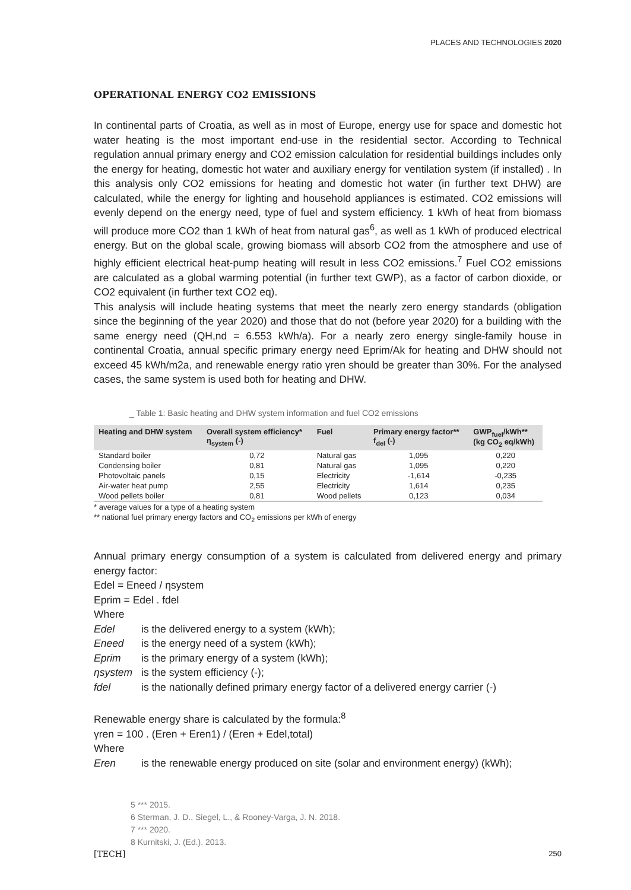PLACES AND TECHNOLOGIES 2020
OPERATIONAL ENERGY CO2 EMISSIONS
In continental parts of Croatia, as well as in most of Europe, energy use for space and domestic hot water heating is the most important end-use in the residential sector. According to Technical regulation annual primary energy and CO2 emission calculation for residential buildings includes only the energy for heating, domestic hot water and auxiliary energy for ventilation system (if installed) . In this analysis only CO2 emissions for heating and domestic hot water (in further text DHW) are calculated, while the energy for lighting and household appliances is estimated. CO2 emissions will evenly depend on the energy need, type of fuel and system efficiency. 1 kWh of heat from biomass will produce more CO2 than 1 kWh of heat from natural gas<sup>6</sup>, as well as 1 kWh of produced electrical energy. But on the global scale, growing biomass will absorb CO2 from the atmosphere and use of highly efficient electrical heat-pump heating will result in less CO2 emissions.<sup>7</sup> Fuel CO2 emissions are calculated as a global warming potential (in further text GWP), as a factor of carbon dioxide, or CO2 equivalent (in further text CO2 eq).
This analysis will include heating systems that meet the nearly zero energy standards (obligation since the beginning of the year 2020) and those that do not (before year 2020) for a building with the same energy need (QH,nd = 6.553 kWh/a). For a nearly zero energy single-family house in continental Croatia, annual specific primary energy need Eprim/Ak for heating and DHW should not exceed 45 kWh/m2a, and renewable energy ratio γren should be greater than 30%. For the analysed cases, the same system is used both for heating and DHW.
_ Table 1: Basic heating and DHW system information and fuel CO2 emissions
| Heating and DHW system | Overall system efficiency* η<sub>system</sub> (-) | Fuel | Primary energy factor** f<sub>del</sub> (-) | GWP<sub>fuel</sub>/kWh** (kg CO<sub>2</sub> eq/kWh) |
| --- | --- | --- | --- | --- |
| Standard boiler | 0,72 | Natural gas | 1,095 | 0,220 |
| Condensing boiler | 0,81 | Natural gas | 1,095 | 0,220 |
| Photovoltaic panels | 0,15 | Electricity | -1,614 | -0,235 |
| Air-water heat pump | 2,55 | Electricity | 1,614 | 0,235 |
| Wood pellets boiler | 0,81 | Wood pellets | 0,123 | 0,034 |
* average values for a type of a heating system
** national fuel primary energy factors and CO<sub>2</sub> emissions per kWh of energy
Annual primary energy consumption of a system is calculated from delivered energy and primary energy factor:
Edel = Eneed / ηsystem
Eprim = Edel . fdel
Where
Edel is the delivered energy to a system (kWh);
Eneed is the energy need of a system (kWh);
Eprim is the primary energy of a system (kWh);
ηsystem is the system efficiency (-);
fdel is the nationally defined primary energy factor of a delivered energy carrier (-)
Renewable energy share is calculated by the formula:<sup>8</sup>
γren = 100 . (Eren + Eren1) / (Eren + Edel,total)
Where
Eren is the renewable energy produced on site (solar and environment energy) (kWh);
5 *** 2015.
6 Sterman, J. D., Siegel, L., & Rooney-Varga, J. N. 2018.
7 *** 2020.
8 Kurnitski, J. (Ed.). 2013.
[TECH] 250